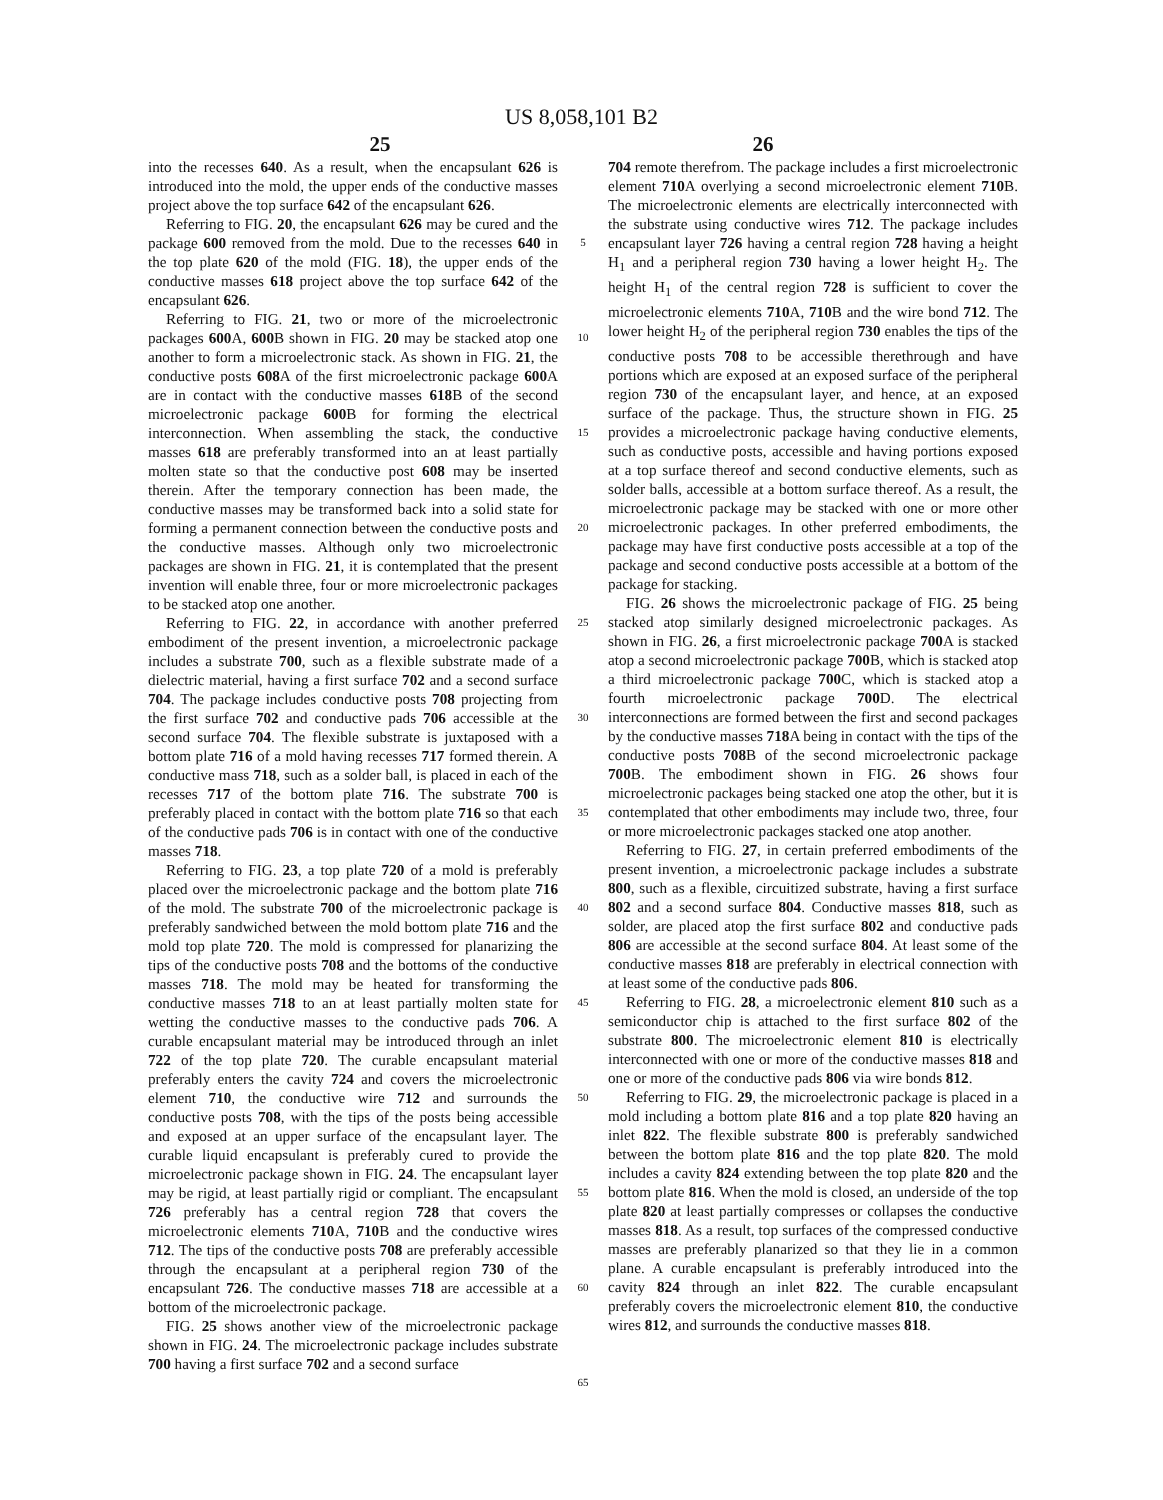US 8,058,101 B2
25 26
into the recesses 640. As a result, when the encapsulant 626 is introduced into the mold, the upper ends of the conductive masses project above the top surface 642 of the encapsulant 626.
Referring to FIG. 20, the encapsulant 626 may be cured and the package 600 removed from the mold. Due to the recesses 640 in the top plate 620 of the mold (FIG. 18), the upper ends of the conductive masses 618 project above the top surface 642 of the encapsulant 626.
Referring to FIG. 21, two or more of the microelectronic packages 600 A, 600 B shown in FIG. 20 may be stacked atop one another to form a microelectronic stack. As shown in FIG. 21, the conductive posts 608 A of the first microelectronic package 600 A are in contact with the conductive masses 618 B of the second microelectronic package 600 B for forming the electrical interconnection. When assembling the stack, the conductive masses 618 are preferably transformed into an at least partially molten state so that the conductive post 608 may be inserted therein. After the temporary connection has been made, the conductive masses may be transformed back into a solid state for forming a permanent connection between the conductive posts and the conductive masses. Although only two microelectronic packages are shown in FIG. 21, it is contemplated that the present invention will enable three, four or more microelectronic packages to be stacked atop one another.
Referring to FIG. 22, in accordance with another preferred embodiment of the present invention, a microelectronic package includes a substrate 700, such as a flexible substrate made of a dielectric material, having a first surface 702 and a second surface 704. The package includes conductive posts 708 projecting from the first surface 702 and conductive pads 706 accessible at the second surface 704. The flexible substrate is juxtaposed with a bottom plate 716 of a mold having recesses 717 formed therein. A conductive mass 718, such as a solder ball, is placed in each of the recesses 717 of the bottom plate 716. The substrate 700 is preferably placed in contact with the bottom plate 716 so that each of the conductive pads 706 is in contact with one of the conductive masses 718.
Referring to FIG. 23, a top plate 720 of a mold is preferably placed over the microelectronic package and the bottom plate 716 of the mold. The substrate 700 of the microelectronic package is preferably sandwiched between the mold bottom plate 716 and the mold top plate 720. The mold is compressed for planarizing the tips of the conductive posts 708 and the bottoms of the conductive masses 718. The mold may be heated for transforming the conductive masses 718 to an at least partially molten state for wetting the conductive masses to the conductive pads 706. A curable encapsulant material may be introduced through an inlet 722 of the top plate 720. The curable encapsulant material preferably enters the cavity 724 and covers the microelectronic element 710, the conductive wire 712 and surrounds the conductive posts 708, with the tips of the posts being accessible and exposed at an upper surface of the encapsulant layer. The curable liquid encapsulant is preferably cured to provide the microelectronic package shown in FIG. 24. The encapsulant layer may be rigid, at least partially rigid or compliant. The encapsulant 726 preferably has a central region 728 that covers the microelectronic elements 710 A, 710 B and the conductive wires 712. The tips of the conductive posts 708 are preferably accessible through the encapsulant at a peripheral region 730 of the encapsulant 726. The conductive masses 718 are accessible at a bottom of the microelectronic package.
FIG. 25 shows another view of the microelectronic package shown in FIG. 24. The microelectronic package includes substrate 700 having a first surface 702 and a second surface
5
10
15
20
25
30
35
40
45
50
55
60
65
704 remote therefrom. The package includes a first microelectronic element 710 A overlying a second microelectronic element 710 B. The microelectronic elements are electrically interconnected with the substrate using conductive wires 712. The package includes encapsulant layer 726 having a central region 728 having a height H<sub>1</sub> and a peripheral region 730 having a lower height H<sub>2</sub>. The height H<sub>1</sub> of the central region 728 is sufficient to cover the microelectronic elements 710 A, 710 B and the wire bond 712. The lower height H<sub>2</sub> of the peripheral region 730 enables the tips of the conductive posts 708 to be accessible therethrough and have portions which are exposed at an exposed surface of the peripheral region 730 of the encapsulant layer, and hence, at an exposed surface of the package. Thus, the structure shown in FIG. 25 provides a microelectronic package having conductive elements, such as conductive posts, accessible and having portions exposed at a top surface thereof and second conductive elements, such as solder balls, accessible at a bottom surface thereof. As a result, the microelectronic package may be stacked with one or more other microelectronic packages. In other preferred embodiments, the package may have first conductive posts accessible at a top of the package and second conductive posts accessible at a bottom of the package for stacking.
FIG. 26 shows the microelectronic package of FIG. 25 being stacked atop similarly designed microelectronic packages. As shown in FIG. 26, a first microelectronic package 700 A is stacked atop a second microelectronic package 700 B, which is stacked atop a third microelectronic package 700 C, which is stacked atop a fourth microelectronic package 700 D. The electrical interconnections are formed between the first and second packages by the conductive masses 718 A being in contact with the tips of the conductive posts 708 B of the second microelectronic package 700 B. The embodiment shown in FIG. 26 shows four microelectronic packages being stacked one atop the other, but it is contemplated that other embodiments may include two, three, four or more microelectronic packages stacked one atop another.
Referring to FIG. 27, in certain preferred embodiments of the present invention, a microelectronic package includes a substrate 800, such as a flexible, circuitized substrate, having a first surface 802 and a second surface 804. Conductive masses 818, such as solder, are placed atop the first surface 802 and conductive pads 806 are accessible at the second surface 804. At least some of the conductive masses 818 are preferably in electrical connection with at least some of the conductive pads 806.
Referring to FIG. 28, a microelectronic element 810 such as a semiconductor chip is attached to the first surface 802 of the substrate 800. The microelectronic element 810 is electrically interconnected with one or more of the conductive masses 818 and one or more of the conductive pads 806 via wire bonds 812.
Referring to FIG. 29, the microelectronic package is placed in a mold including a bottom plate 816 and a top plate 820 having an inlet 822. The flexible substrate 800 is preferably sandwiched between the bottom plate 816 and the top plate 820. The mold includes a cavity 824 extending between the top plate 820 and the bottom plate 816. When the mold is closed, an underside of the top plate 820 at least partially compresses or collapses the conductive masses 818. As a result, top surfaces of the compressed conductive masses are preferably planarized so that they lie in a common plane. A curable encapsulant is preferably introduced into the cavity 824 through an inlet 822. The curable encapsulant preferably covers the microelectronic element 810, the conductive wires 812, and surrounds the conductive masses 818.